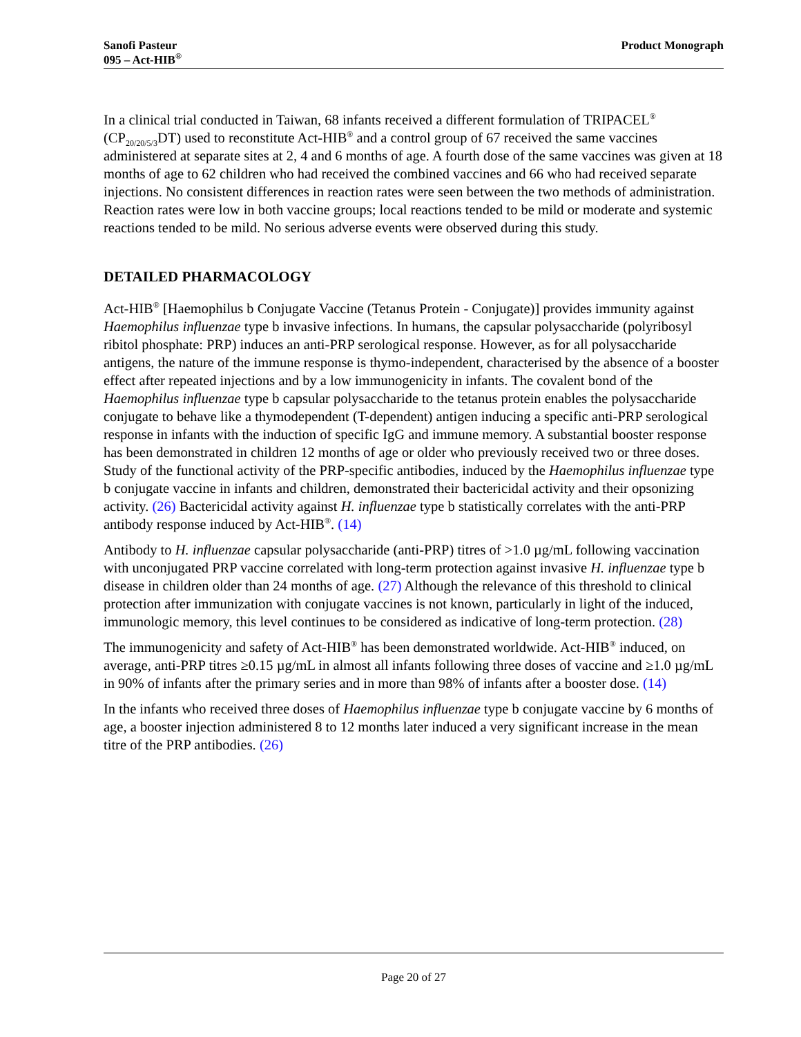Sanofi Pasteur
095 – Act-HIB<sup>®</sup>
Product Monograph
In a clinical trial conducted in Taiwan, 68 infants received a different formulation of TRIPACEL<sup>®</sup> (CP<sub>20/20/5/3</sub>DT) used to reconstitute Act-HIB<sup>®</sup> and a control group of 67 received the same vaccines administered at separate sites at 2, 4 and 6 months of age. A fourth dose of the same vaccines was given at 18 months of age to 62 children who had received the combined vaccines and 66 who had received separate injections. No consistent differences in reaction rates were seen between the two methods of administration. Reaction rates were low in both vaccine groups; local reactions tended to be mild or moderate and systemic reactions tended to be mild. No serious adverse events were observed during this study.
DETAILED PHARMACOLOGY
Act-HIB<sup>®</sup> [Haemophilus b Conjugate Vaccine (Tetanus Protein - Conjugate)] provides immunity against Haemophilus influenzae type b invasive infections. In humans, the capsular polysaccharide (polyribosyl ribitol phosphate: PRP) induces an anti-PRP serological response. However, as for all polysaccharide antigens, the nature of the immune response is thymo-independent, characterised by the absence of a booster effect after repeated injections and by a low immunogenicity in infants. The covalent bond of the Haemophilus influenzae type b capsular polysaccharide to the tetanus protein enables the polysaccharide conjugate to behave like a thymodependent (T-dependent) antigen inducing a specific anti-PRP serological response in infants with the induction of specific IgG and immune memory. A substantial booster response has been demonstrated in children 12 months of age or older who previously received two or three doses. Study of the functional activity of the PRP-specific antibodies, induced by the Haemophilus influenzae type b conjugate vaccine in infants and children, demonstrated their bactericidal activity and their opsonizing activity. (26) Bactericidal activity against H. influenzae type b statistically correlates with the anti-PRP antibody response induced by Act-HIB<sup>®</sup>. (14)
Antibody to H. influenzae capsular polysaccharide (anti-PRP) titres of >1.0 µg/mL following vaccination with unconjugated PRP vaccine correlated with long-term protection against invasive H. influenzae type b disease in children older than 24 months of age. (27) Although the relevance of this threshold to clinical protection after immunization with conjugate vaccines is not known, particularly in light of the induced, immunologic memory, this level continues to be considered as indicative of long-term protection. (28)
The immunogenicity and safety of Act-HIB<sup>®</sup> has been demonstrated worldwide. Act-HIB<sup>®</sup> induced, on average, anti-PRP titres ≥0.15 µg/mL in almost all infants following three doses of vaccine and ≥1.0 µg/mL in 90% of infants after the primary series and in more than 98% of infants after a booster dose. (14)
In the infants who received three doses of Haemophilus influenzae type b conjugate vaccine by 6 months of age, a booster injection administered 8 to 12 months later induced a very significant increase in the mean titre of the PRP antibodies. (26)
Page 20 of 27